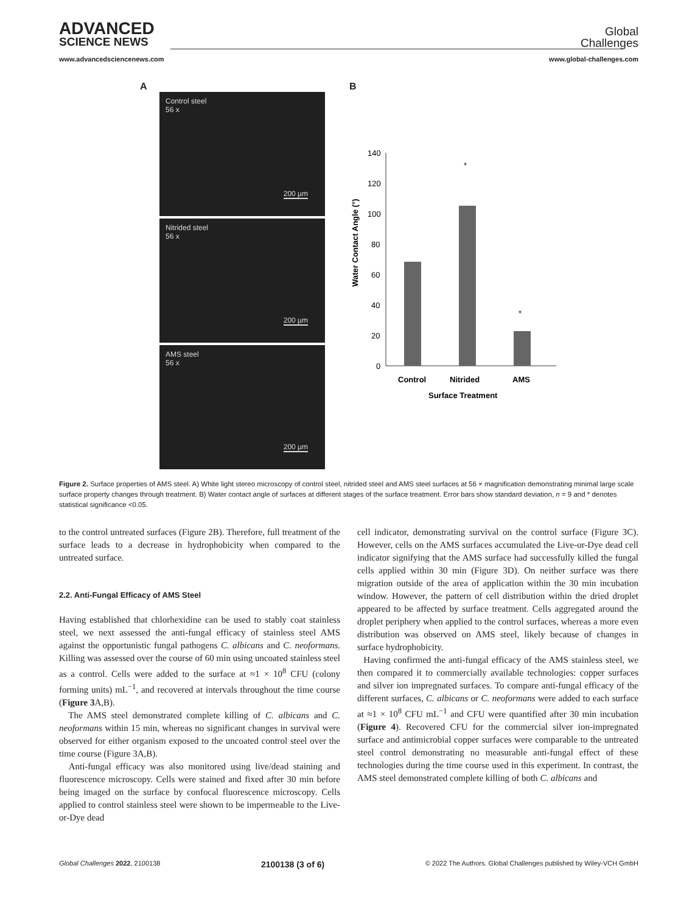ADVANCED
SCIENCE NEWS
Global
Challenges
www.advancedsciencenews.com www.global-challenges.com
A
Control steel
56 x
200 µm
Nitrided steel
56 x
200 µm
AMS steel
56 x
200 µm
B
Water Contact Angle (°)
140
120
100
80
60
40
20
0
*
*
Control
Nitrided
AMS
Surface Treatment
Figure 2. Surface properties of AMS steel. A) White light stereo microscopy of control steel, nitrided steel and AMS steel surfaces at 56 × magnification demonstrating minimal large scale surface property changes through treatment. B) Water contact angle of surfaces at different stages of the surface treatment. Error bars show standard deviation, n = 9 and * denotes statistical significance <0.05.
to the control untreated surfaces (Figure 2B). Therefore, full treatment of the surface leads to a decrease in hydrophobicity when compared to the untreated surface.
2.2. Anti-Fungal Efficacy of AMS Steel
Having established that chlorhexidine can be used to stably coat stainless steel, we next assessed the anti-fungal efficacy of stainless steel AMS against the opportunistic fungal pathogens C. albicans and C. neoformans. Killing was assessed over the course of 60 min using uncoated stainless steel as a control. Cells were added to the surface at ≈1 × 10<sup>8</sup> CFU (colony forming units) mL<sup>−1</sup>, and recovered at intervals throughout the time course (Figure 3 A,B).
The AMS steel demonstrated complete killing of C. albicans and C. neoformans within 15 min, whereas no significant changes in survival were observed for either organism exposed to the uncoated control steel over the time course (Figure 3A,B).
Anti-fungal efficacy was also monitored using live/dead staining and fluorescence microscopy. Cells were stained and fixed after 30 min before being imaged on the surface by confocal fluorescence microscopy. Cells applied to control stainless steel were shown to be impermeable to the Live-or-Dye dead
cell indicator, demonstrating survival on the control surface (Figure 3C). However, cells on the AMS surfaces accumulated the Live-or-Dye dead cell indicator signifying that the AMS surface had successfully killed the fungal cells applied within 30 min (Figure 3D). On neither surface was there migration outside of the area of application within the 30 min incubation window. However, the pattern of cell distribution within the dried droplet appeared to be affected by surface treatment. Cells aggregated around the droplet periphery when applied to the control surfaces, whereas a more even distribution was observed on AMS steel, likely because of changes in surface hydrophobicity.
Having confirmed the anti-fungal efficacy of the AMS stainless steel, we then compared it to commercially available technologies: copper surfaces and silver ion impregnated surfaces. To compare anti-fungal efficacy of the different surfaces, C. albicans or C. neoformans were added to each surface at ≈1 × 10<sup>8</sup> CFU mL<sup>−1</sup> and CFU were quantified after 30 min incubation (Figure 4). Recovered CFU for the commercial silver ion-impregnated surface and antimicrobial copper surfaces were comparable to the untreated steel control demonstrating no measurable anti-fungal effect of these technologies during the time course used in this experiment. In contrast, the AMS steel demonstrated complete killing of both C. albicans and
Global Challenges 2022, 2100138 2100138 (3 of 6) © 2022 The Authors. Global Challenges published by Wiley-VCH GmbH